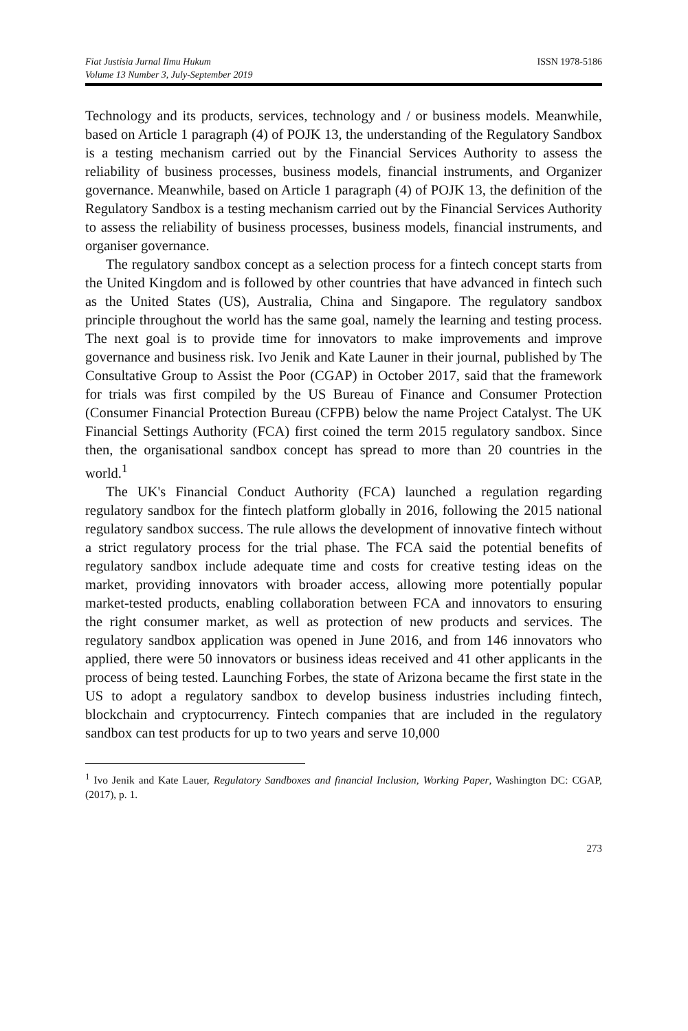Fiat Justisia Jurnal Ilmu Hukum
Volume 13 Number 3, July-September 2019
ISSN 1978-5186
Technology and its products, services, technology and / or business models. Meanwhile, based on Article 1 paragraph (4) of POJK 13, the understanding of the Regulatory Sandbox is a testing mechanism carried out by the Financial Services Authority to assess the reliability of business processes, business models, financial instruments, and Organizer governance. Meanwhile, based on Article 1 paragraph (4) of POJK 13, the definition of the Regulatory Sandbox is a testing mechanism carried out by the Financial Services Authority to assess the reliability of business processes, business models, financial instruments, and organiser governance.
The regulatory sandbox concept as a selection process for a fintech concept starts from the United Kingdom and is followed by other countries that have advanced in fintech such as the United States (US), Australia, China and Singapore. The regulatory sandbox principle throughout the world has the same goal, namely the learning and testing process. The next goal is to provide time for innovators to make improvements and improve governance and business risk. Ivo Jenik and Kate Launer in their journal, published by The Consultative Group to Assist the Poor (CGAP) in October 2017, said that the framework for trials was first compiled by the US Bureau of Finance and Consumer Protection (Consumer Financial Protection Bureau (CFPB) below the name Project Catalyst. The UK Financial Settings Authority (FCA) first coined the term 2015 regulatory sandbox. Since then, the organisational sandbox concept has spread to more than 20 countries in the world.<sup>1</sup>
The UK's Financial Conduct Authority (FCA) launched a regulation regarding regulatory sandbox for the fintech platform globally in 2016, following the 2015 national regulatory sandbox success. The rule allows the development of innovative fintech without a strict regulatory process for the trial phase. The FCA said the potential benefits of regulatory sandbox include adequate time and costs for creative testing ideas on the market, providing innovators with broader access, allowing more potentially popular market-tested products, enabling collaboration between FCA and innovators to ensuring the right consumer market, as well as protection of new products and services. The regulatory sandbox application was opened in June 2016, and from 146 innovators who applied, there were 50 innovators or business ideas received and 41 other applicants in the process of being tested. Launching Forbes, the state of Arizona became the first state in the US to adopt a regulatory sandbox to develop business industries including fintech, blockchain and cryptocurrency. Fintech companies that are included in the regulatory sandbox can test products for up to two years and serve 10,000
<sup>1</sup> Ivo Jenik and Kate Lauer, Regulatory Sandboxes and financial Inclusion, Working Paper, Washington DC: CGAP, (2017), p. 1.
273